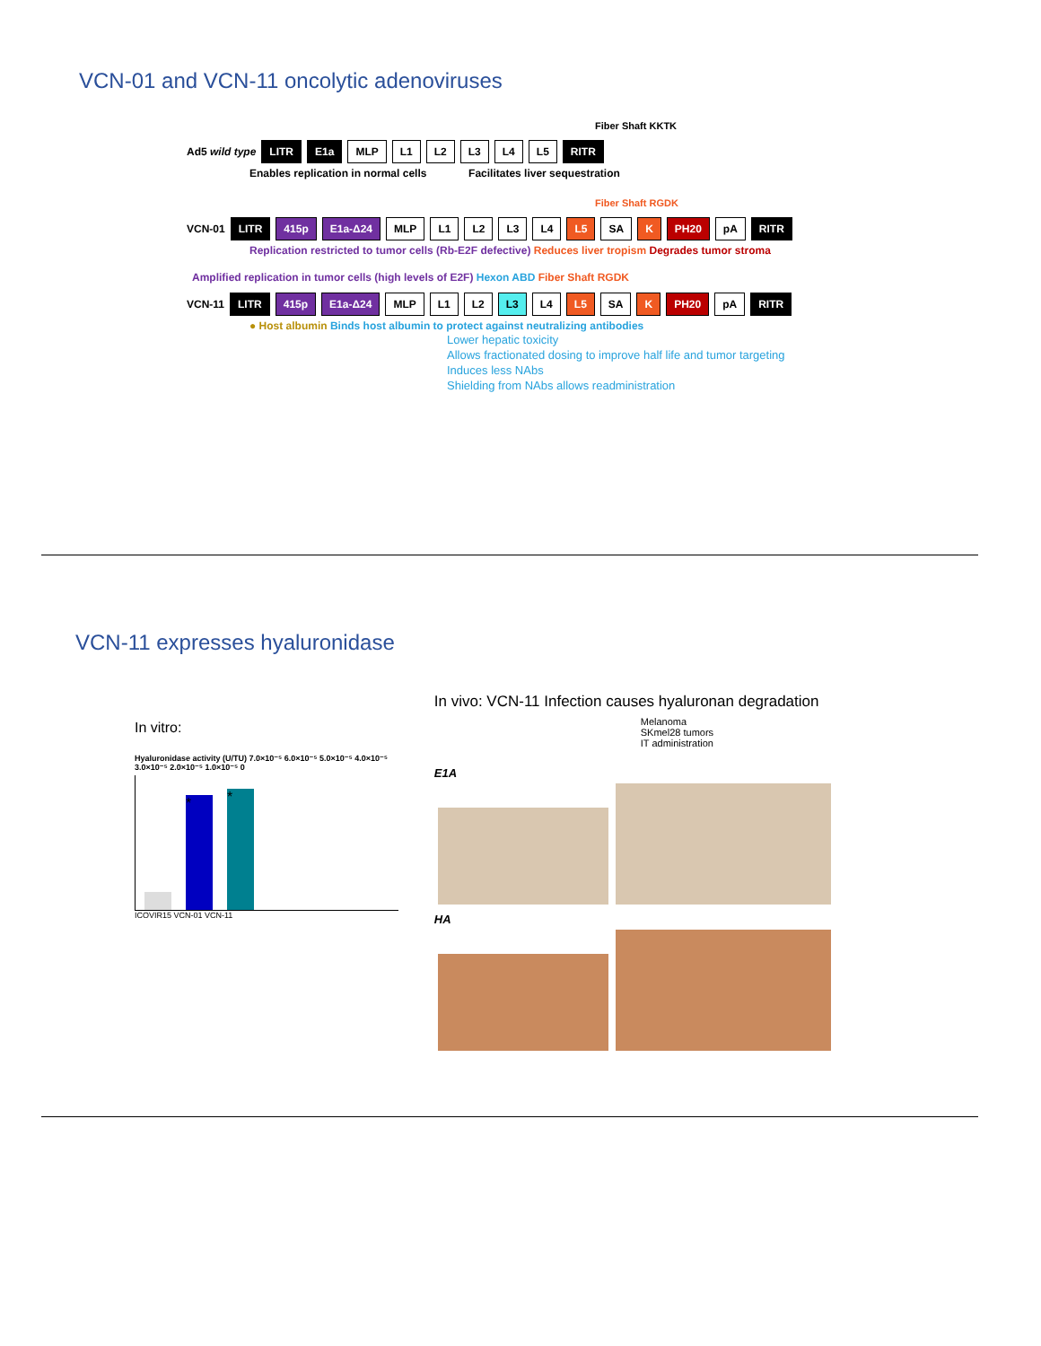VCN-01 and VCN-11 oncolytic adenoviruses
Fiber Shaft KKTK
Ad5 wild type LITR E1a MLP L1 L2 L3 L4 L5 RITR
Enables replication in normal cells Facilitates liver sequestration
Fiber Shaft RGDK
VCN-01 LITR 415p E1a-Δ24 MLP L1 L2 L3 L4 L5 SA K PH20 pA RITR
Replication restricted to tumor cells (Rb-E2F defective) Reduces liver tropism Degrades tumor stroma
Amplified replication in tumor cells (high levels of E2F) Hexon ABD Fiber Shaft RGDK
VCN-11 LITR 415p E1a-Δ24 MLP L1 L2 L3 L4 L5 SA K PH20 pA RITR
● Host albumin Binds host albumin to protect against neutralizing antibodies
Lower hepatic toxicity
Allows fractionated dosing to improve half life and tumor targeting
Induces less NAbs
Shielding from NAbs allows readministration
VCN-11 expresses hyaluronidase
In vitro:
Hyaluronidase activity (U/TU) 7.0×10⁻⁵ 6.0×10⁻⁵ 5.0×10⁻⁵ 4.0×10⁻⁵ 3.0×10⁻⁵ 2.0×10⁻⁵ 1.0×10⁻⁵ 0
*
*
ICOVIR15 VCN-01 VCN-11
In vivo: VCN-11 Infection causes hyaluronan degradation
Melanoma
SKmel28 tumors
IT administration
E1A
HA